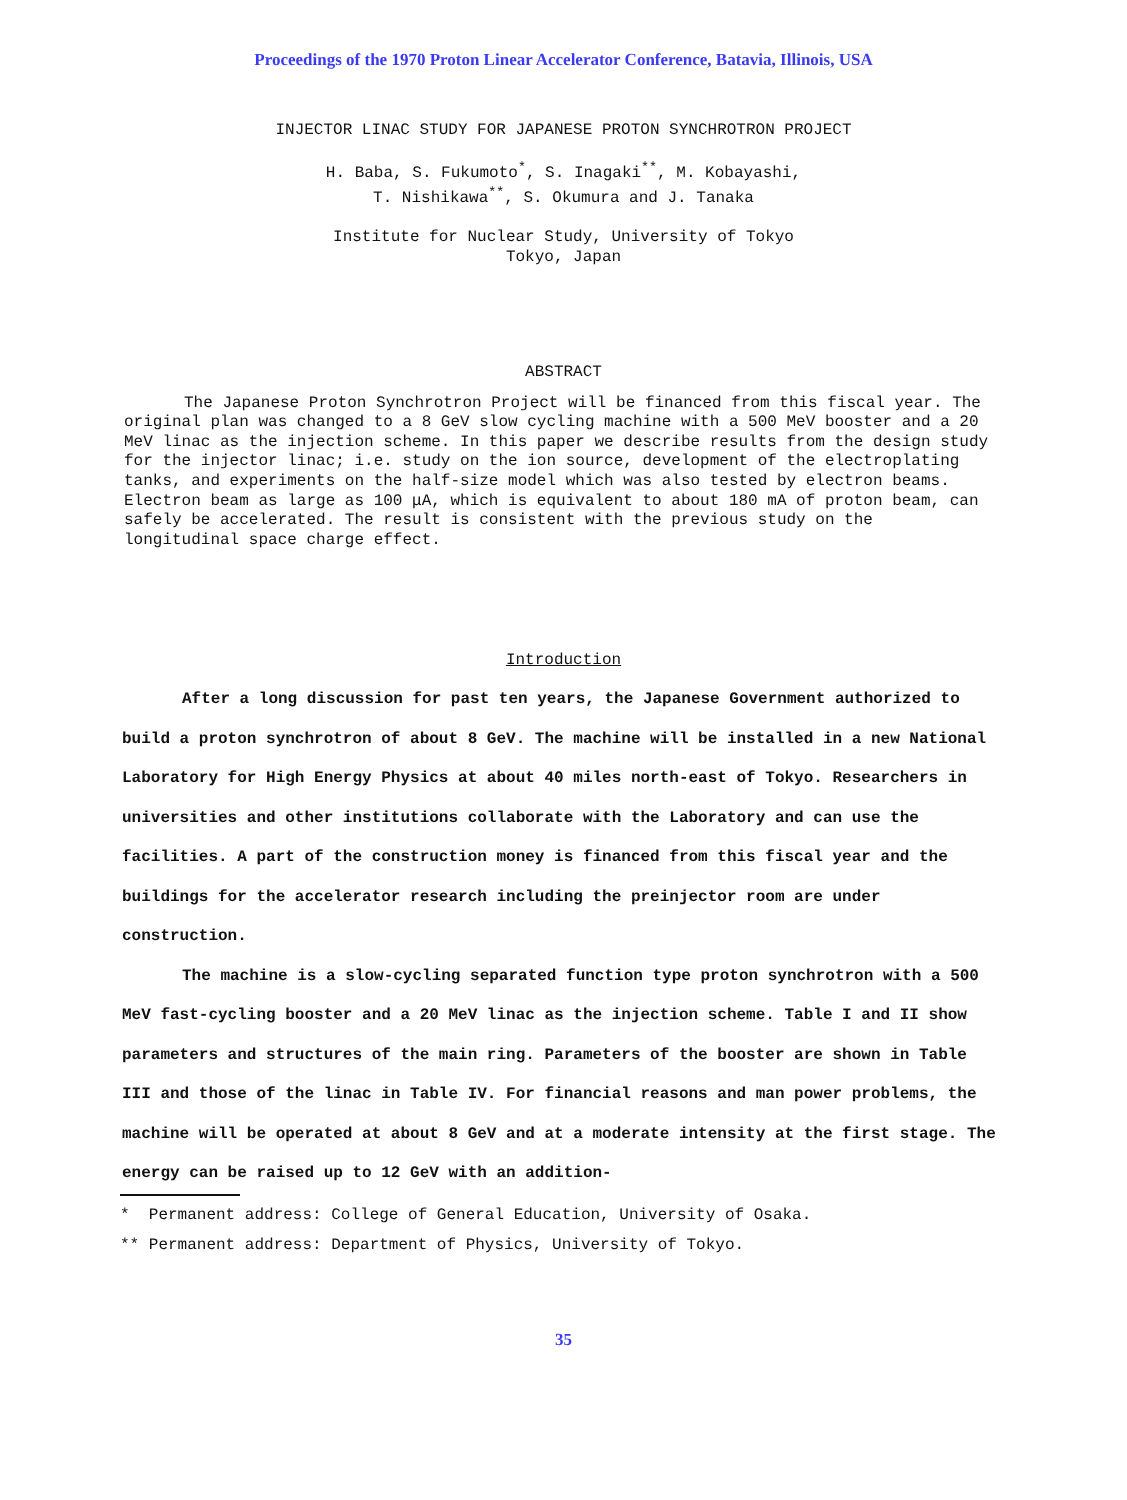Proceedings of the 1970 Proton Linear Accelerator Conference, Batavia, Illinois, USA
INJECTOR LINAC STUDY FOR JAPANESE PROTON SYNCHROTRON PROJECT
H. Baba, S. Fukumoto<sup>*</sup>, S. Inagaki<sup>**</sup>, M. Kobayashi,
T. Nishikawa<sup>**</sup>, S. Okumura and J. Tanaka
Institute for Nuclear Study, University of Tokyo
Tokyo, Japan
ABSTRACT
The Japanese Proton Synchrotron Project will be financed from this fiscal year. The original plan was changed to a 8 GeV slow cycling machine with a 500 MeV booster and a 20 MeV linac as the injection scheme. In this paper we describe results from the design study for the injector linac; i.e. study on the ion source, development of the electroplating tanks, and experiments on the half-size model which was also tested by electron beams. Electron beam as large as 100 μA, which is equivalent to about 180 mA of proton beam, can safely be accelerated. The result is consistent with the previous study on the longitudinal space charge effect.
Introduction
After a long discussion for past ten years, the Japanese Government authorized to build a proton synchrotron of about 8 GeV. The machine will be installed in a new National Laboratory for High Energy Physics at about 40 miles north-east of Tokyo. Researchers in universities and other institutions collaborate with the Laboratory and can use the facilities. A part of the construction money is financed from this fiscal year and the buildings for the accelerator research including the preinjector room are under construction.
The machine is a slow-cycling separated function type proton synchrotron with a 500 MeV fast-cycling booster and a 20 MeV linac as the injection scheme. Table I and II show parameters and structures of the main ring. Parameters of the booster are shown in Table III and those of the linac in Table IV. For financial reasons and man power problems, the machine will be operated at about 8 GeV and at a moderate intensity at the first stage. The energy can be raised up to 12 GeV with an addition-
* Permanent address: College of General Education, University of Osaka.
** Permanent address: Department of Physics, University of Tokyo.
35